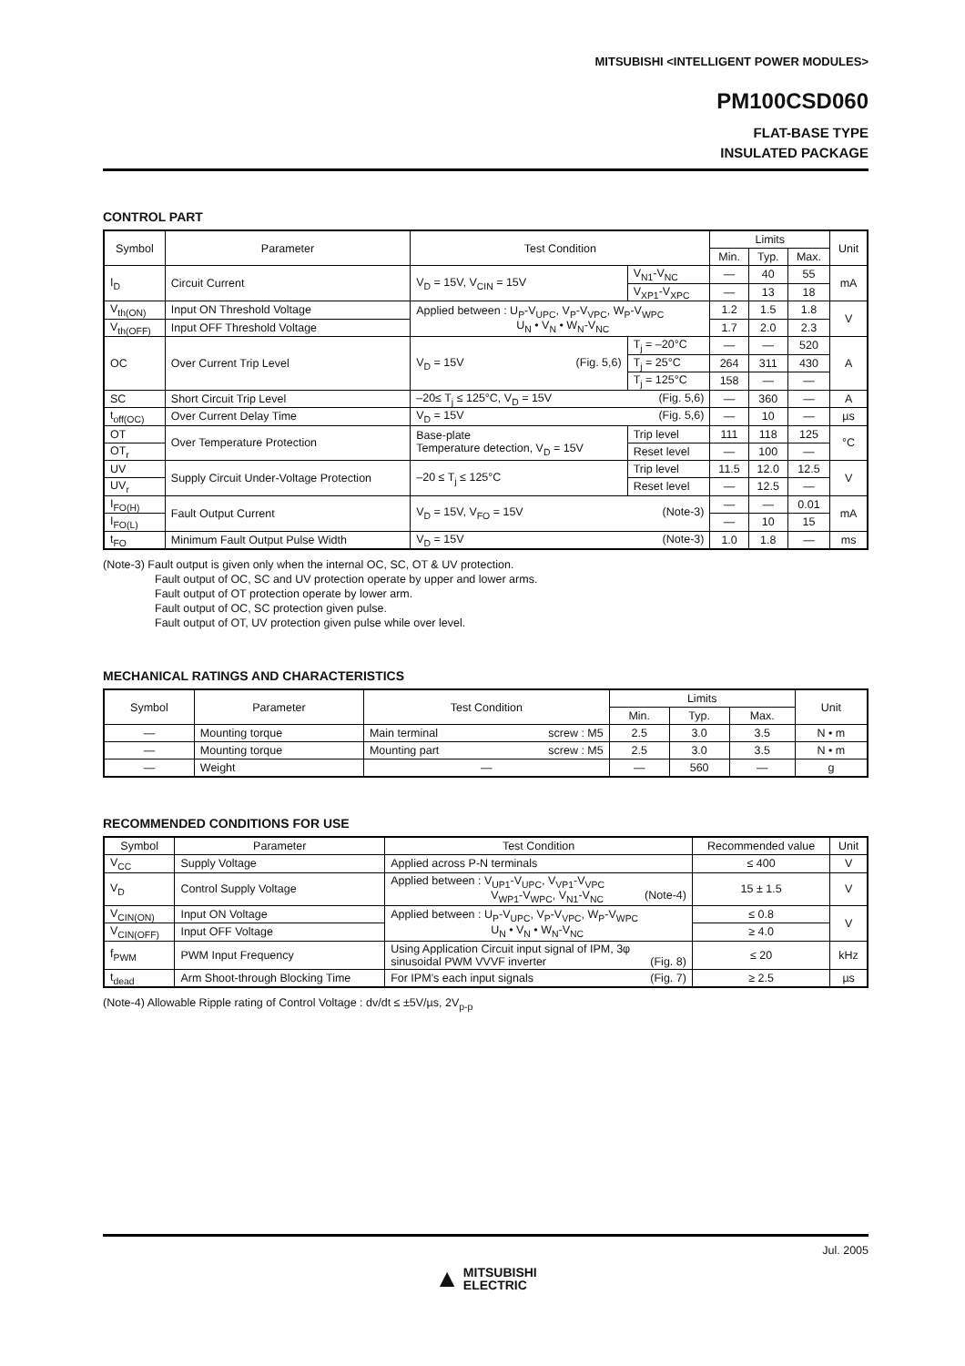MITSUBISHI <INTELLIGENT POWER MODULES>
PM100CSD060
FLAT-BASE TYPE
INSULATED PACKAGE
CONTROL PART
| Symbol | Parameter | Test Condition | | Limits | | | Unit |
| --- | --- | --- | --- | --- | --- | --- | --- |
| | | | | Min. | Typ. | Max. | |
| I<sub>D</sub> | Circuit Current | V<sub>D</sub> = 15V, V<sub>CIN</sub> = 15V | V<sub>N1</sub>-V<sub>NC</sub> | — | 40 | 55 | mA |
| | | | V<sub>XP1</sub>-V<sub>XPC</sub> | — | 13 | 18 | |
| V<sub>th(ON)</sub> | Input ON Threshold Voltage | Applied between : U<sub>P</sub>-V<sub>UPC</sub>, V<sub>P</sub>-V<sub>VPC</sub>, W<sub>P</sub>-V<sub>WPC</sub> U<sub>N</sub> • V<sub>N</sub> • W<sub>N</sub>-V<sub>NC</sub> | | 1.2 | 1.5 | 1.8 | V |
| V<sub>th(OFF)</sub> | Input OFF Threshold Voltage | | | 1.7 | 2.0 | 2.3 | |
| OC | Over Current Trip Level | V<sub>D</sub> = 15V (Fig. 5,6) | T<sub>j</sub> = –20°C | — | — | 520 | A |
| | | | T<sub>j</sub> = 25°C | 264 | 311 | 430 | |
| | | | T<sub>j</sub> = 125°C | 158 | — | — | |
| SC | Short Circuit Trip Level | –20≤ T<sub>j</sub> ≤ 125°C, V<sub>D</sub> = 15V (Fig. 5,6) | | — | 360 | — | A |
| t<sub>off(OC)</sub> | Over Current Delay Time | V<sub>D</sub> = 15V (Fig. 5,6) | | — | 10 | — | µs |
| OT | Over Temperature Protection | Base-plate Temperature detection, V<sub>D</sub> = 15V | Trip level | 111 | 118 | 125 | °C |
| OT<sub>r</sub> | | | Reset level | — | 100 | — | |
| UV | Supply Circuit Under-Voltage Protection | –20 ≤ T<sub>j</sub> ≤ 125°C | Trip level | 11.5 | 12.0 | 12.5 | V |
| UV<sub>r</sub> | | | Reset level | — | 12.5 | — | |
| I<sub>FO(H)</sub> | Fault Output Current | V<sub>D</sub> = 15V, V<sub>FO</sub> = 15V (Note-3) | | — | — | 0.01 | mA |
| I<sub>FO(L)</sub> | | | | — | 10 | 15 | |
| t<sub>FO</sub> | Minimum Fault Output Pulse Width | V<sub>D</sub> = 15V (Note-3) | | 1.0 | 1.8 | — | ms |
(Note-3) Fault output is given only when the internal OC, SC, OT & UV protection.
Fault output of OC, SC and UV protection operate by upper and lower arms.
Fault output of OT protection operate by lower arm.
Fault output of OC, SC protection given pulse.
Fault output of OT, UV protection given pulse while over level.
MECHANICAL RATINGS AND CHARACTERISTICS
| Symbol | Parameter | Test Condition | Limits | | | Unit |
| --- | --- | --- | --- | --- | --- | --- |
| | | | Min. | Typ. | Max. | |
| — | Mounting torque | Main terminal screw : M5 | 2.5 | 3.0 | 3.5 | N • m |
| — | Mounting torque | Mounting part screw : M5 | 2.5 | 3.0 | 3.5 | N • m |
| — | Weight | — | — | 560 | — | g |
RECOMMENDED CONDITIONS FOR USE
| Symbol | Parameter | Test Condition | Recommended value | Unit |
| --- | --- | --- | --- | --- |
| V<sub>CC</sub> | Supply Voltage | Applied across P-N terminals | ≤ 400 | V |
| V<sub>D</sub> | Control Supply Voltage | Applied between : V<sub>UP1</sub>-V<sub>UPC</sub>, V<sub>VP1</sub>-V<sub>VPC</sub> V<sub>WP1</sub>-V<sub>WPC</sub>, V<sub>N1</sub>-V<sub>NC</sub> (Note-4) | 15 ± 1.5 | V |
| V<sub>CIN(ON)</sub> | Input ON Voltage | Applied between : U<sub>P</sub>-V<sub>UPC</sub>, V<sub>P</sub>-V<sub>VPC</sub>, W<sub>P</sub>-V<sub>WPC</sub> U<sub>N</sub> • V<sub>N</sub> • W<sub>N</sub>-V<sub>NC</sub> | ≤ 0.8 | V |
| V<sub>CIN(OFF)</sub> | Input OFF Voltage | | ≥ 4.0 | |
| f<sub>PWM</sub> | PWM Input Frequency | Using Application Circuit input signal of IPM, 3φ sinusoidal PWM VVVF inverter (Fig. 8) | ≤ 20 | kHz |
| t<sub>dead</sub> | Arm Shoot-through Blocking Time | For IPM’s each input signals (Fig. 7) | ≥ 2.5 | µs |
(Note-4) Allowable Ripple rating of Control Voltage : dv/dt ≤ ±5V/µs, 2V<sub>p-p</sub>
Jul. 2005
▲ MITSUBISHI
ELECTRIC